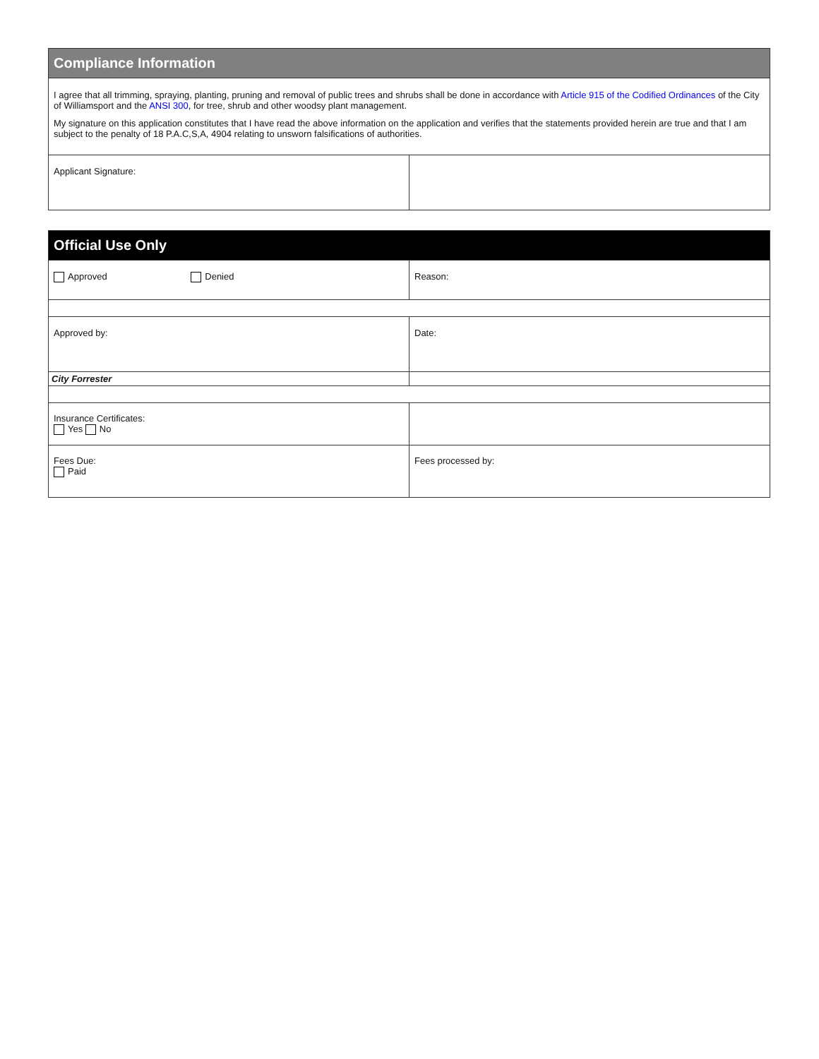| Compliance Information | |
| I agree that all trimming, spraying, planting, pruning and removal of public trees and shrubs shall be done in accordance with Article 915 of the Codified Ordinances of the City of Williamsport and the ANSI 300 , for tree, shrub and other woodsy plant management. My signature on this application constitutes that I have read the above information on the application and verifies that the statements provided herein are true and that I am subject to the penalty of 18 P.A.C,S,A, 4904 relating to unsworn falsifications of authorities. | |
| Applicant Signature: | |
| Official Use Only | |
| Approved Denied | Reason: |
| Approved by: | Date: |
| City Forrester | |
| Insurance Certificates: Yes No | |
| Fees Due: Paid | Fees processed by: |